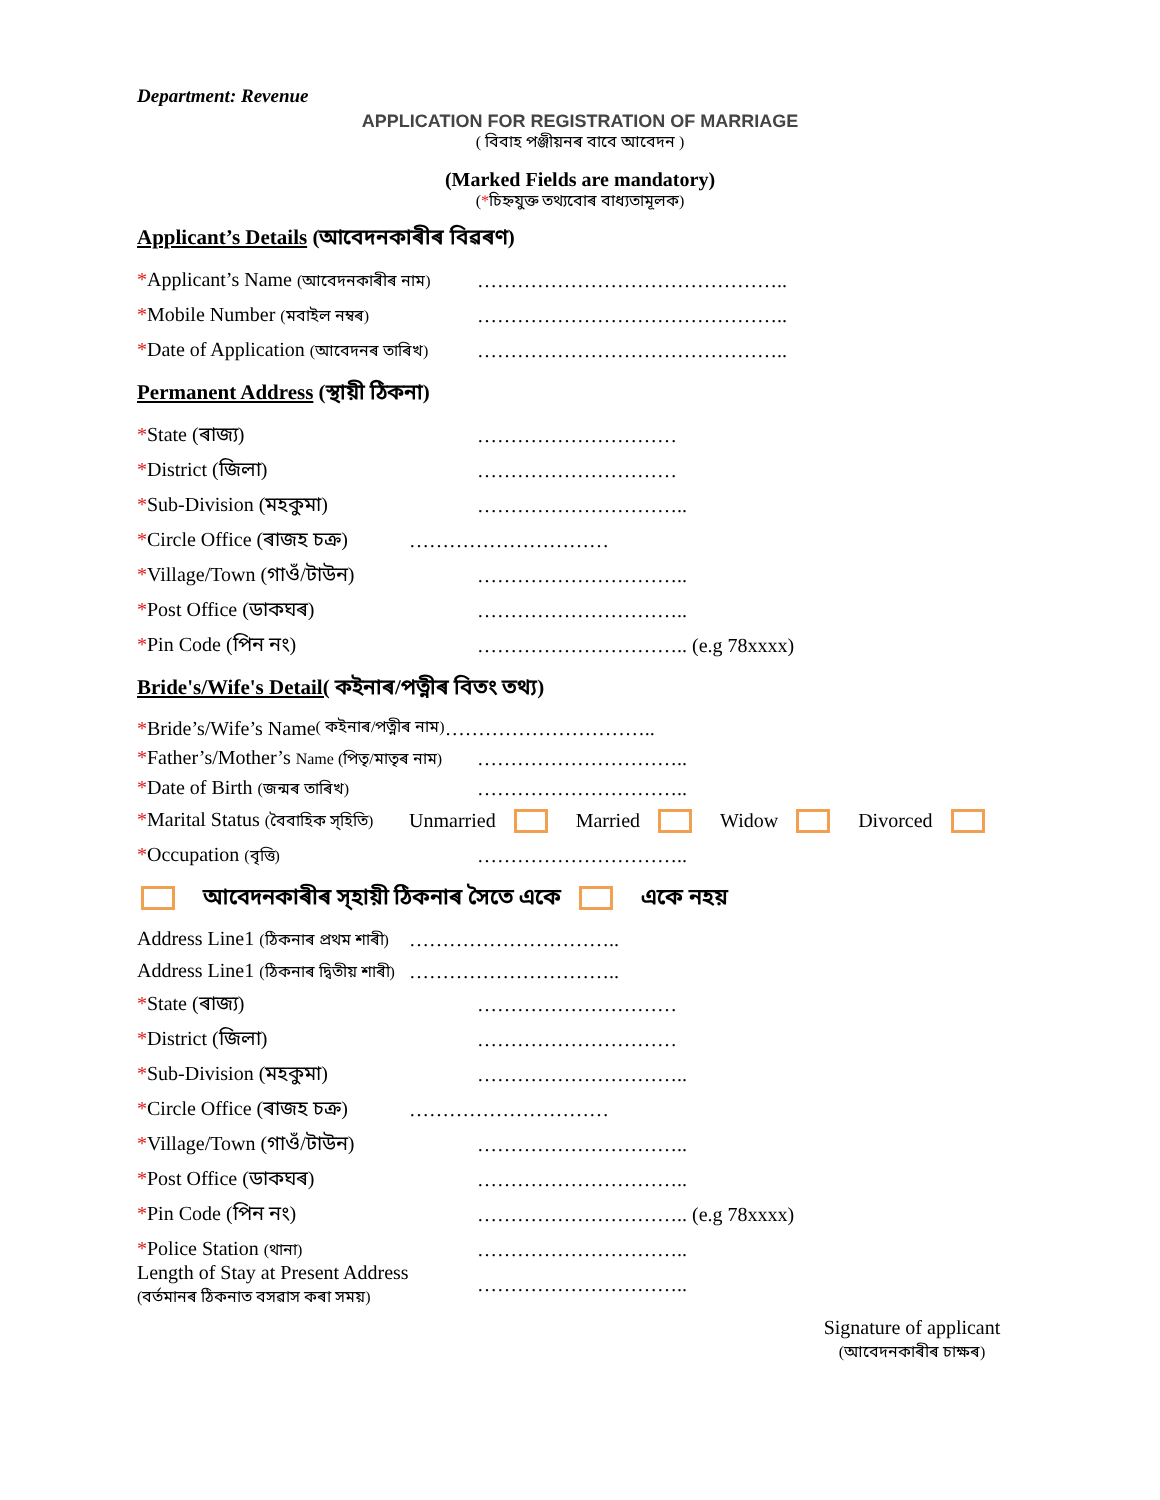Department: Revenue
APPLICATION FOR REGISTRATION OF MARRIAGE
( বিবাহ পঞ্জীয়নৰ বাবে আবেদন )
(Marked Fields are mandatory)
(*চিহ্নযুক্ত তথ্যবোৰ বাধ্যতামূলক)
Applicant’s Details (আবেদনকাৰীৰ বিৱৰণ)
*Applicant’s Name (আবেদনকাৰীৰ নাম) ………………………………………..
*Mobile Number (মবাইল নম্বৰ) ………………………………………..
*Date of Application (আবেদনৰ তাৰিখ) ………………………………………..
Permanent Address (স্থায়ী ঠিকনা)
*State (ৰাজ্য) …………………………
*District (জিলা) …………………………
*Sub-Division (মহকুমা) …………………………..
*Circle Office (ৰাজহ চক্র) …………………………
*Village/Town (গাওঁ/টাউন) …………………………..
*Post Office (ডাকঘৰ) …………………………..
*Pin Code (পিন নং) ………………………….. (e.g 78xxxx)
Bride's/Wife's Detail( কইনাৰ/পত্নীৰ বিতং তথ্য)
* Bride’s/Wife’s Name ( কইনাৰ/পত্নীৰ নাম) …………………………..
*Father’s/Mother’s Name (পিতৃ/মাতৃৰ নাম) …………………………..
*Date of Birth (জন্মৰ তাৰিখ) …………………………..
*Marital Status (বৈবাহিক স্হিতি) Unmarried Married Widow Divorced
*Occupation (বৃত্তি) …………………………..
আবেদনকাৰীৰ স্হায়ী ঠিকনাৰ সৈতে একে একে নহয়
Address Line1 (ঠিকনাৰ প্ৰথম শাৰী) …………………………..
Address Line1 (ঠিকনাৰ দ্বিতীয় শাৰী) …………………………..
*State (ৰাজ্য) …………………………
*District (জিলা) …………………………
*Sub-Division (মহকুমা) …………………………..
*Circle Office (ৰাজহ চক্র) …………………………
*Village/Town (গাওঁ/টাউন) …………………………..
*Post Office (ডাকঘৰ) …………………………..
*Pin Code (পিন নং) ………………………….. (e.g 78xxxx)
*Police Station (থানা) …………………………..
Length of Stay at Present Address
(বৰ্তমানৰ ঠিকনাত বসৱাস কৰা সময়) …………………………..
Signature of applicant
(আবেদনকাৰীৰ চাক্ষৰ)